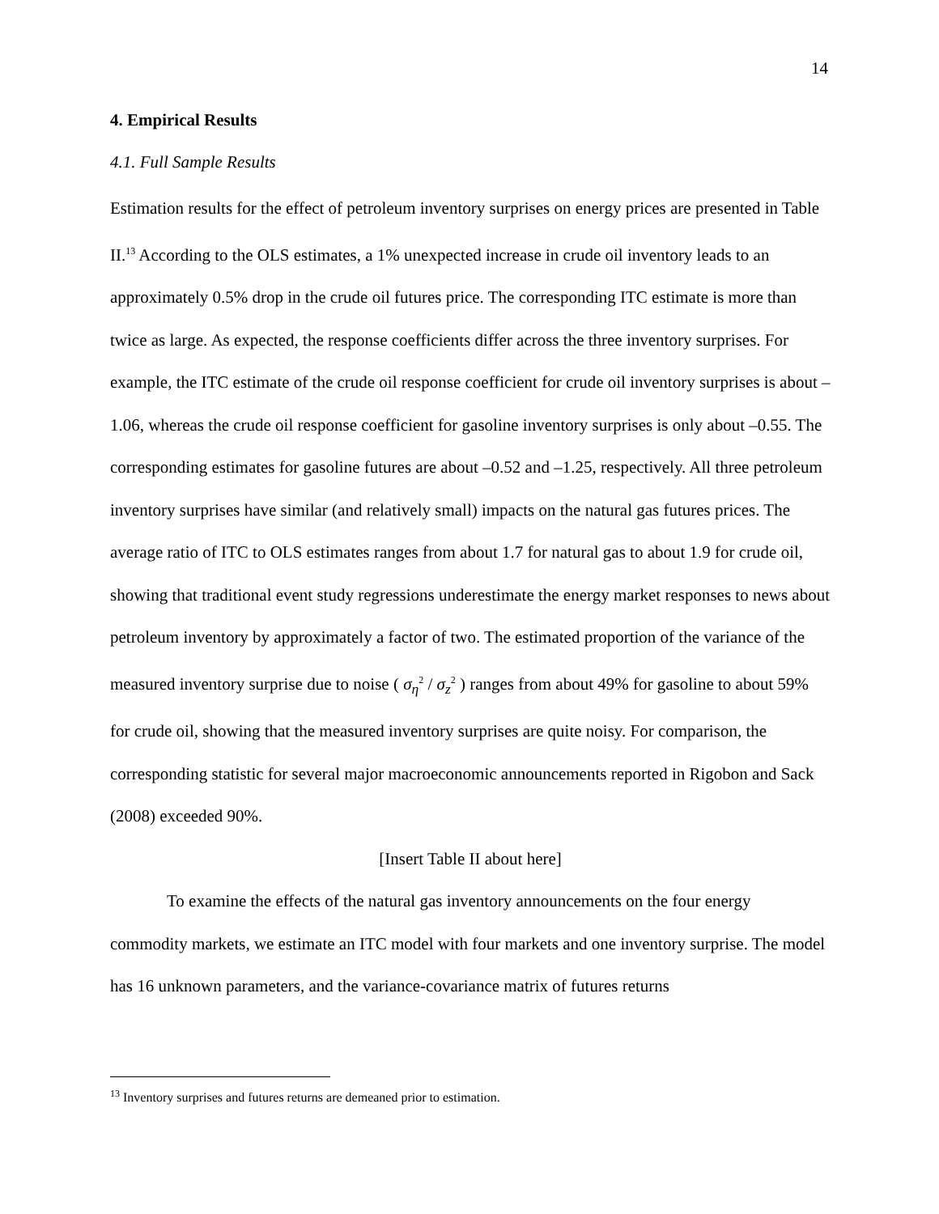14
4. Empirical Results
4.1. Full Sample Results
Estimation results for the effect of petroleum inventory surprises on energy prices are presented in Table II.<sup>13</sup> According to the OLS estimates, a 1% unexpected increase in crude oil inventory leads to an approximately 0.5% drop in the crude oil futures price. The corresponding ITC estimate is more than twice as large. As expected, the response coefficients differ across the three inventory surprises. For example, the ITC estimate of the crude oil response coefficient for crude oil inventory surprises is about –1.06, whereas the crude oil response coefficient for gasoline inventory surprises is only about –0.55. The corresponding estimates for gasoline futures are about –0.52 and –1.25, respectively. All three petroleum inventory surprises have similar (and relatively small) impacts on the natural gas futures prices. The average ratio of ITC to OLS estimates ranges from about 1.7 for natural gas to about 1.9 for crude oil, showing that traditional event study regressions underestimate the energy market responses to news about petroleum inventory by approximately a factor of two. The estimated proportion of the variance of the measured inventory surprise due to noise ( σ<sub>η</sub><sup>2</sup> / σ<sub>z</sub><sup>2</sup> ) ranges from about 49% for gasoline to about 59% for crude oil, showing that the measured inventory surprises are quite noisy. For comparison, the corresponding statistic for several major macroeconomic announcements reported in Rigobon and Sack (2008) exceeded 90%.
[Insert Table II about here]
To examine the effects of the natural gas inventory announcements on the four energy commodity markets, we estimate an ITC model with four markets and one inventory surprise. The model has 16 unknown parameters, and the variance-covariance matrix of futures returns
<sup>13</sup> Inventory surprises and futures returns are demeaned prior to estimation.